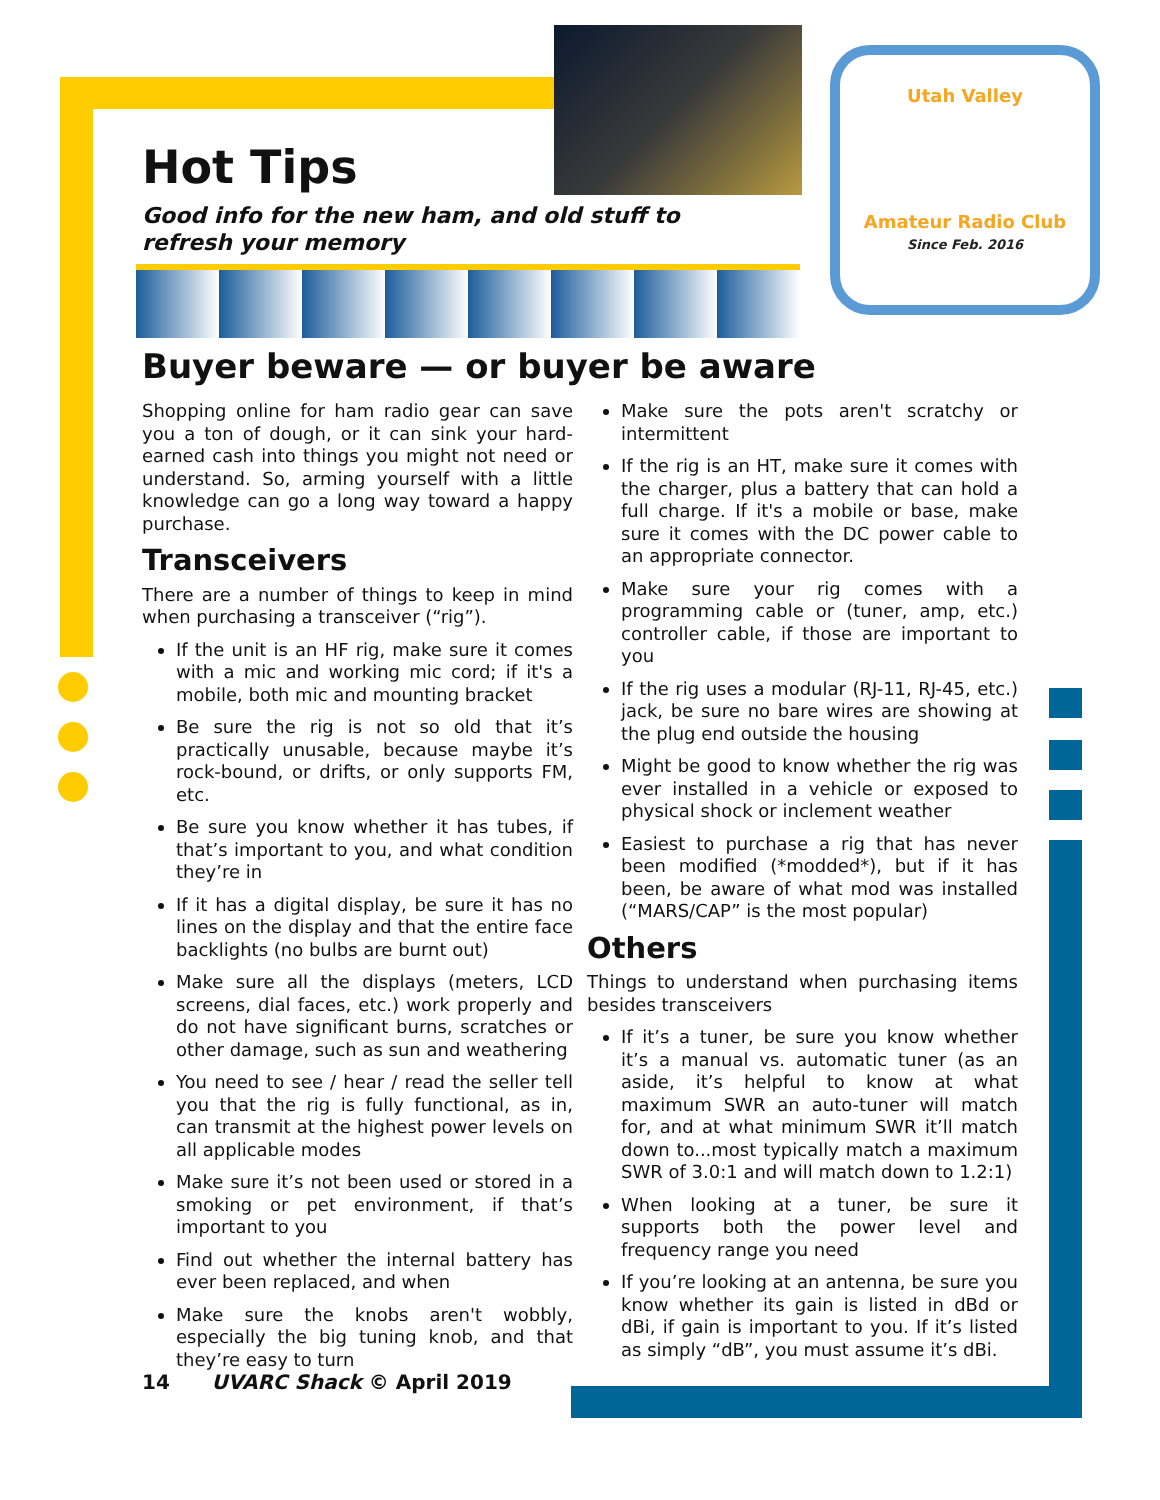Utah Valley
Amateur Radio Club
Since Feb. 2016
Hot Tips
Good info for the new ham, and old stuff to refresh your memory
Buyer beware — or buyer be aware
Shopping online for ham radio gear can save you a ton of dough, or it can sink your hard-earned cash into things you might not need or understand. So, arming yourself with a little knowledge can go a long way toward a happy purchase.
Transceivers
There are a number of things to keep in mind when purchasing a transceiver (“rig”).
If the unit is an HF rig, make sure it comes with a mic and working mic cord; if it's a mobile, both mic and mounting bracket
Be sure the rig is not so old that it’s practically unusable, because maybe it’s rock-bound, or drifts, or only supports FM, etc.
Be sure you know whether it has tubes, if that’s important to you, and what condition they’re in
If it has a digital display, be sure it has no lines on the display and that the entire face backlights (no bulbs are burnt out)
Make sure all the displays (meters, LCD screens, dial faces, etc.) work properly and do not have significant burns, scratches or other damage, such as sun and weathering
You need to see / hear / read the seller tell you that the rig is fully functional, as in, can transmit at the highest power levels on all applicable modes
Make sure it’s not been used or stored in a smoking or pet environment, if that’s important to you
Find out whether the internal battery has ever been replaced, and when
Make sure the knobs aren't wobbly, especially the big tuning knob, and that they’re easy to turn
Make sure the pots aren't scratchy or intermittent
If the rig is an HT, make sure it comes with the charger, plus a battery that can hold a full charge. If it's a mobile or base, make sure it comes with the DC power cable to an appropriate connector.
Make sure your rig comes with a programming cable or (tuner, amp, etc.) controller cable, if those are important to you
If the rig uses a modular (RJ-11, RJ-45, etc.) jack, be sure no bare wires are showing at the plug end outside the housing
Might be good to know whether the rig was ever installed in a vehicle or exposed to physical shock or inclement weather
Easiest to purchase a rig that has never been modified (*modded*), but if it has been, be aware of what mod was installed (“MARS/CAP” is the most popular)
Others
Things to understand when purchasing items besides transceivers
If it’s a tuner, be sure you know whether it’s a manual vs. automatic tuner (as an aside, it’s helpful to know at what maximum SWR an auto-tuner will match for, and at what minimum SWR it’ll match down to...most typically match a maximum SWR of 3.0:1 and will match down to 1.2:1)
When looking at a tuner, be sure it supports both the power level and frequency range you need
If you’re looking at an antenna, be sure you know whether its gain is listed in dBd or dBi, if gain is important to you. If it’s listed as simply “dB”, you must assume it’s dBi.
14 UVARC Shack © April 2019